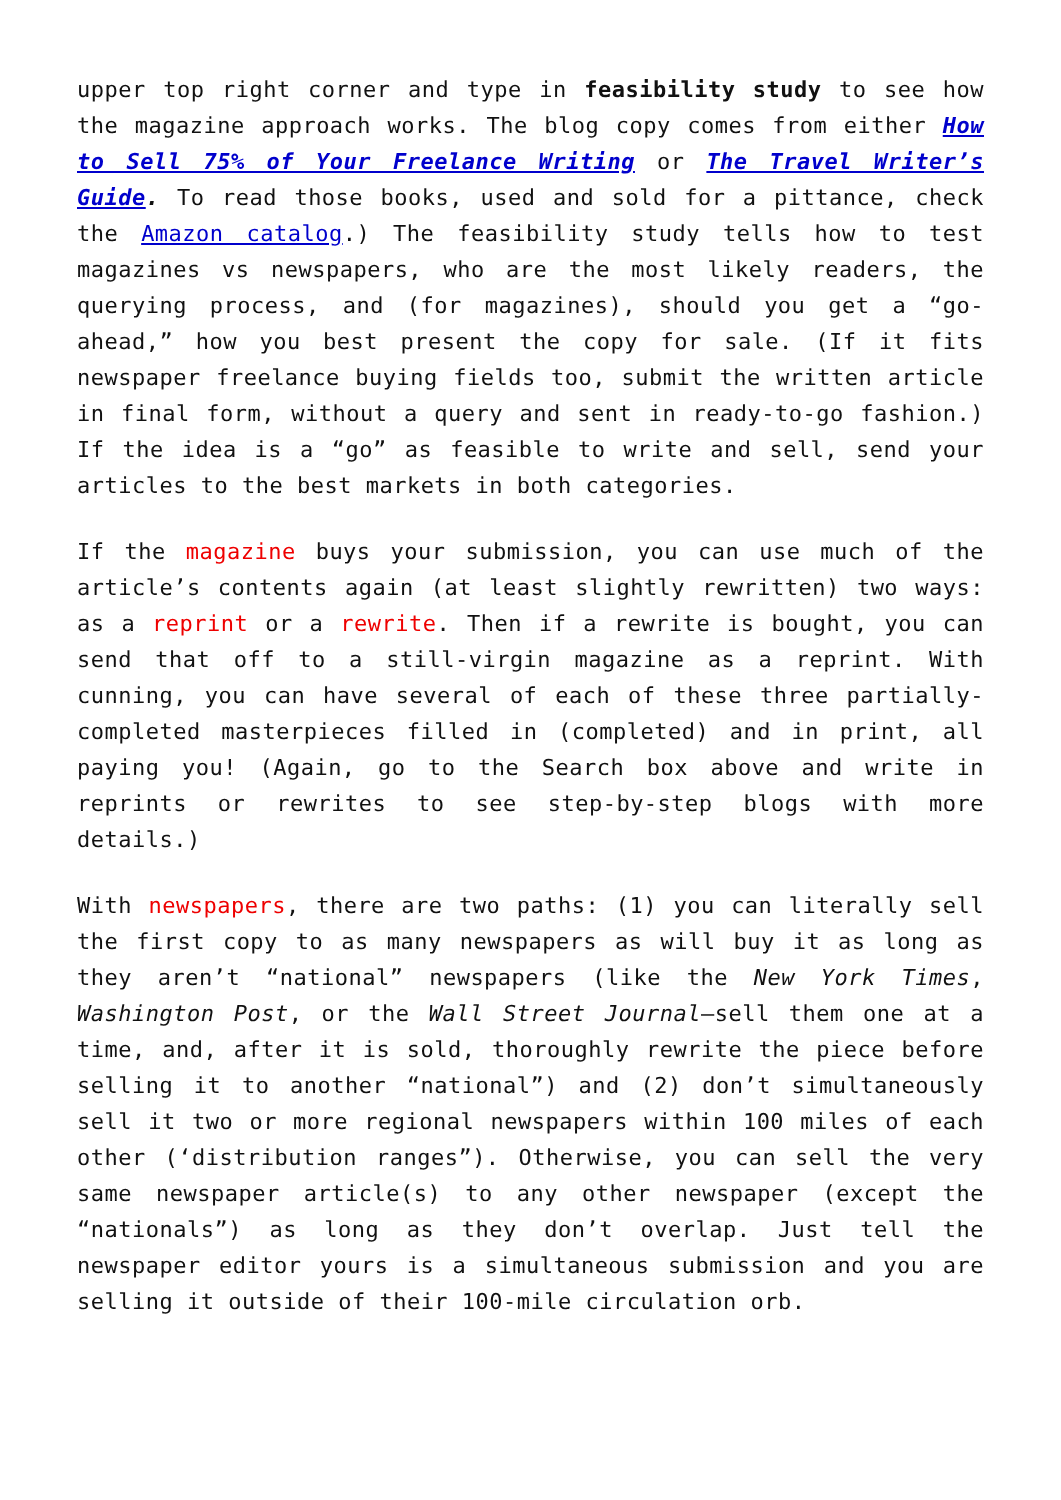upper top right corner and type in feasibility study to see how the magazine approach works. The blog copy comes from either How to Sell 75% of Your Freelance Writing or The Travel Writer’s Guide. To read those books, used and sold for a pittance, check the Amazon catalog.) The feasibility study tells how to test magazines vs newspapers, who are the most likely readers, the querying process, and (for magazines), should you get a “go-ahead,” how you best present the copy for sale. (If it fits newspaper freelance buying fields too, submit the written article in final form, without a query and sent in ready-to-go fashion.) If the idea is a “go” as feasible to write and sell, send your articles to the best markets in both categories.
If the magazine buys your submission, you can use much of the article’s contents again (at least slightly rewritten) two ways: as a reprint or a rewrite. Then if a rewrite is bought, you can send that off to a still-virgin magazine as a reprint. With cunning, you can have several of each of these three partially-completed masterpieces filled in (completed) and in print, all paying you! (Again, go to the Search box above and write in reprints or rewrites to see step-by-step blogs with more details.)
With newspapers, there are two paths: (1) you can literally sell the first copy to as many newspapers as will buy it as long as they aren’t “national” newspapers (like the New York Times, Washington Post, or the Wall Street Journal—sell them one at a time, and, after it is sold, thoroughly rewrite the piece before selling it to another “national”) and (2) don’t simultaneously sell it two or more regional newspapers within 100 miles of each other (‘distribution ranges”). Otherwise, you can sell the very same newspaper article(s) to any other newspaper (except the “nationals”) as long as they don’t overlap. Just tell the newspaper editor yours is a simultaneous submission and you are selling it outside of their 100-mile circulation orb.